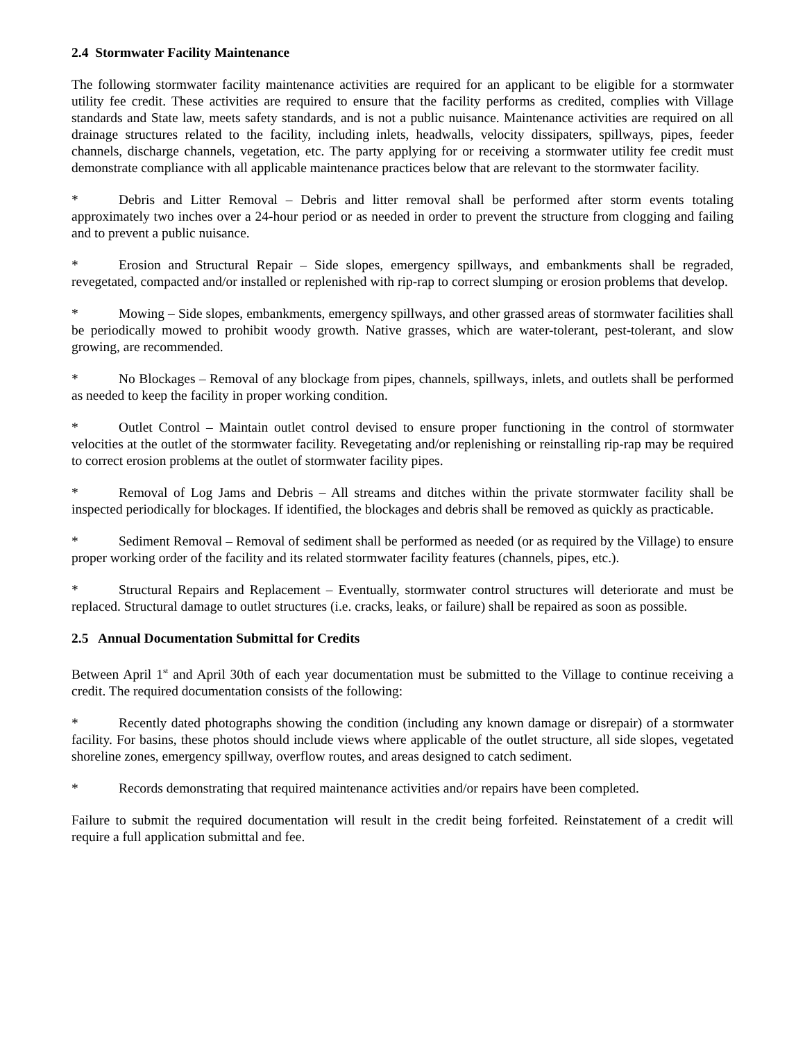2.4 Stormwater Facility Maintenance
The following stormwater facility maintenance activities are required for an applicant to be eligible for a stormwater utility fee credit. These activities are required to ensure that the facility performs as credited, complies with Village standards and State law, meets safety standards, and is not a public nuisance. Maintenance activities are required on all drainage structures related to the facility, including inlets, headwalls, velocity dissipaters, spillways, pipes, feeder channels, discharge channels, vegetation, etc. The party applying for or receiving a stormwater utility fee credit must demonstrate compliance with all applicable maintenance practices below that are relevant to the stormwater facility.
* Debris and Litter Removal – Debris and litter removal shall be performed after storm events totaling approximately two inches over a 24-hour period or as needed in order to prevent the structure from clogging and failing and to prevent a public nuisance.
* Erosion and Structural Repair – Side slopes, emergency spillways, and embankments shall be regraded, revegetated, compacted and/or installed or replenished with rip-rap to correct slumping or erosion problems that develop.
* Mowing – Side slopes, embankments, emergency spillways, and other grassed areas of stormwater facilities shall be periodically mowed to prohibit woody growth. Native grasses, which are water-tolerant, pest-tolerant, and slow growing, are recommended.
* No Blockages – Removal of any blockage from pipes, channels, spillways, inlets, and outlets shall be performed as needed to keep the facility in proper working condition.
* Outlet Control – Maintain outlet control devised to ensure proper functioning in the control of stormwater velocities at the outlet of the stormwater facility. Revegetating and/or replenishing or reinstalling rip-rap may be required to correct erosion problems at the outlet of stormwater facility pipes.
* Removal of Log Jams and Debris – All streams and ditches within the private stormwater facility shall be inspected periodically for blockages. If identified, the blockages and debris shall be removed as quickly as practicable.
* Sediment Removal – Removal of sediment shall be performed as needed (or as required by the Village) to ensure proper working order of the facility and its related stormwater facility features (channels, pipes, etc.).
* Structural Repairs and Replacement – Eventually, stormwater control structures will deteriorate and must be replaced. Structural damage to outlet structures (i.e. cracks, leaks, or failure) shall be repaired as soon as possible.
2.5 Annual Documentation Submittal for Credits
Between April 1<sup>st</sup> and April 30th of each year documentation must be submitted to the Village to continue receiving a credit. The required documentation consists of the following:
* Recently dated photographs showing the condition (including any known damage or disrepair) of a stormwater facility. For basins, these photos should include views where applicable of the outlet structure, all side slopes, vegetated shoreline zones, emergency spillway, overflow routes, and areas designed to catch sediment.
* Records demonstrating that required maintenance activities and/or repairs have been completed.
Failure to submit the required documentation will result in the credit being forfeited. Reinstatement of a credit will require a full application submittal and fee.